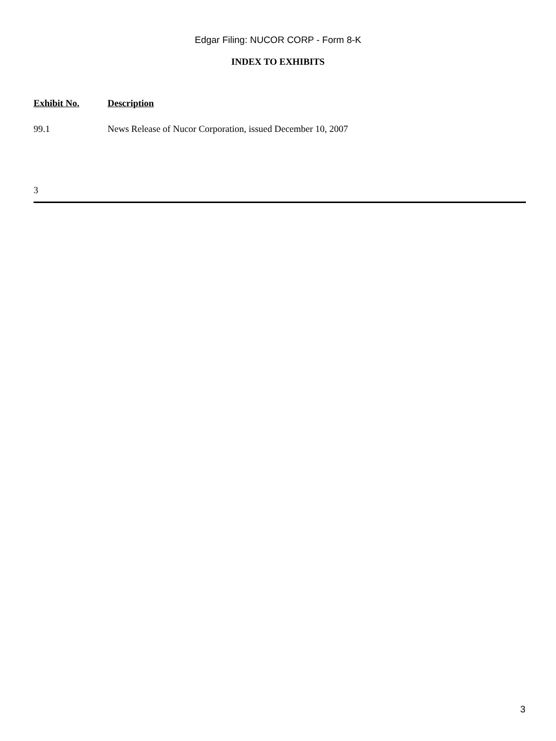Edgar Filing: NUCOR CORP - Form 8-K
INDEX TO EXHIBITS
| Exhibit No. | Description |
| --- | --- |
| 99.1 | News Release of Nucor Corporation, issued December 10, 2007 |
3
3